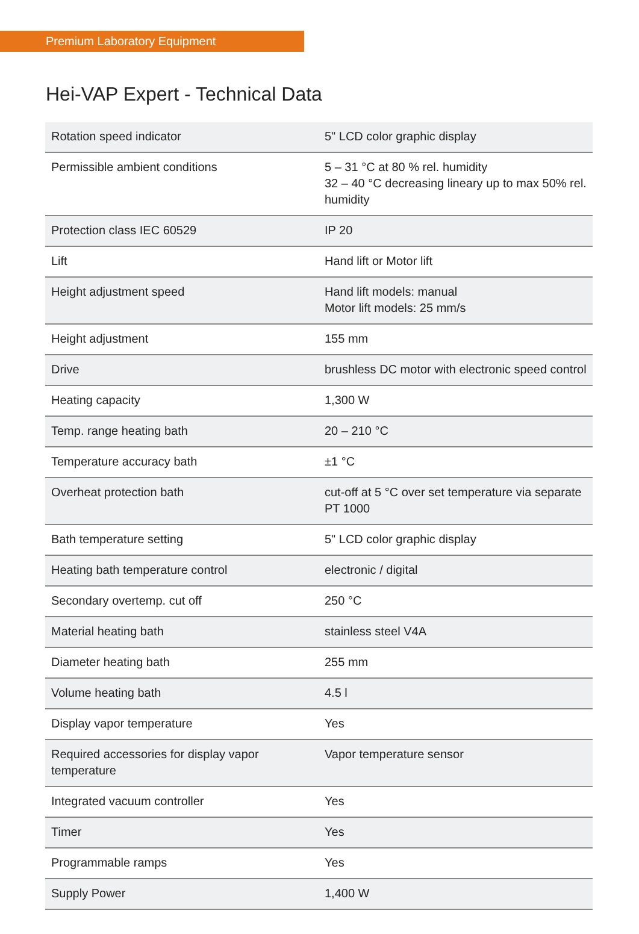Premium Laboratory Equipment
Hei-VAP Expert - Technical Data
| Rotation speed indicator | 5" LCD color graphic display |
| Permissible ambient conditions | 5 – 31 °C at 80 % rel. humidity 32 – 40 °C decreasing lineary up to max 50% rel. humidity |
| Protection class IEC 60529 | IP 20 |
| Lift | Hand lift or Motor lift |
| Height adjustment speed | Hand lift models: manual Motor lift models: 25 mm/s |
| Height adjustment | 155 mm |
| Drive | brushless DC motor with electronic speed control |
| Heating capacity | 1,300 W |
| Temp. range heating bath | 20 – 210 °C |
| Temperature accuracy bath | ±1 °C |
| Overheat protection bath | cut-off at 5 °C over set temperature via separate PT 1000 |
| Bath temperature setting | 5" LCD color graphic display |
| Heating bath temperature control | electronic / digital |
| Secondary overtemp. cut off | 250 °C |
| Material heating bath | stainless steel V4A |
| Diameter heating bath | 255 mm |
| Volume heating bath | 4.5 l |
| Display vapor temperature | Yes |
| Required accessories for display vapor temperature | Vapor temperature sensor |
| Integrated vacuum controller | Yes |
| Timer | Yes |
| Programmable ramps | Yes |
| Supply Power | 1,400 W |